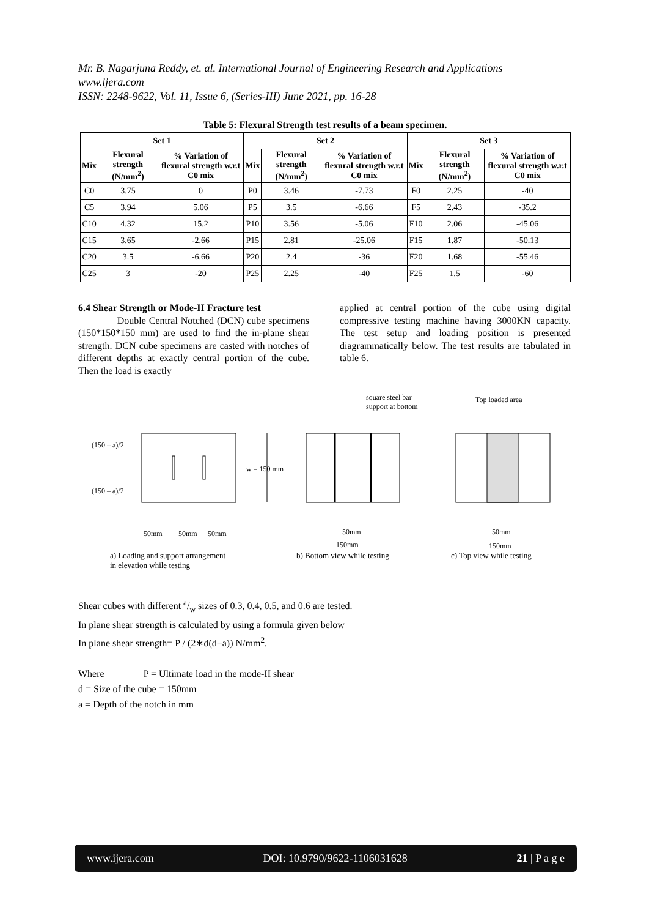Mr. B. Nagarjuna Reddy, et. al. International Journal of Engineering Research and Applications
www.ijera.com
ISSN: 2248-9622, Vol. 11, Issue 6, (Series-III) June 2021, pp. 16-28
Table 5: Flexural Strength test results of a beam specimen.
| Set 1 | | | Set 2 | | | Set 3 | | |
| --- | --- | --- | --- | --- | --- | --- | --- | --- |
| Mix | Flexural strength (N/mm<sup>2</sup>) | % Variation of flexural strength w.r.t C0 mix | Mix | Flexural strength (N/mm<sup>2</sup>) | % Variation of flexural strength w.r.t C0 mix | Mix | Flexural strength (N/mm<sup>2</sup>) | % Variation of flexural strength w.r.t C0 mix |
| C0 | 3.75 | 0 | P0 | 3.46 | -7.73 | F0 | 2.25 | -40 |
| C5 | 3.94 | 5.06 | P5 | 3.5 | -6.66 | F5 | 2.43 | -35.2 |
| C10 | 4.32 | 15.2 | P10 | 3.56 | -5.06 | F10 | 2.06 | -45.06 |
| C15 | 3.65 | -2.66 | P15 | 2.81 | -25.06 | F15 | 1.87 | -50.13 |
| C20 | 3.5 | -6.66 | P20 | 2.4 | -36 | F20 | 1.68 | -55.46 |
| C25 | 3 | -20 | P25 | 2.25 | -40 | F25 | 1.5 | -60 |
6.4 Shear Strength or Mode-II Fracture test
Double Central Notched (DCN) cube specimens (150*150*150 mm) are used to find the in-plane shear strength. DCN cube specimens are casted with notches of different depths at exactly central portion of the cube. Then the load is exactly
applied at central portion of the cube using digital compressive testing machine having 3000KN capacity. The test setup and loading position is presented diagrammatically below. The test results are tabulated in table 6.
(150 – a)/2
(150 – a)/2
w = 150 mm
50mm 50mm 50mm
square steel bar
support at bottom
Top loaded area
50mm
150mm
50mm
150mm
a) Loading and support arrangement
in elevation while testing
b) Bottom view while testing c) Top view while testing
Shear cubes with different a/w sizes of 0.3, 0.4, 0.5, and 0.6 are tested.
In plane shear strength is calculated by using a formula given below
In plane shear strength= P / (2∗d(d−a)) N/mm<sup>2</sup>.
Where P = Ultimate load in the mode-II shear
d = Size of the cube = 150mm
a = Depth of the notch in mm
www.ijera.com DOI: 10.9790/9622-1106031628 21 | P a g e